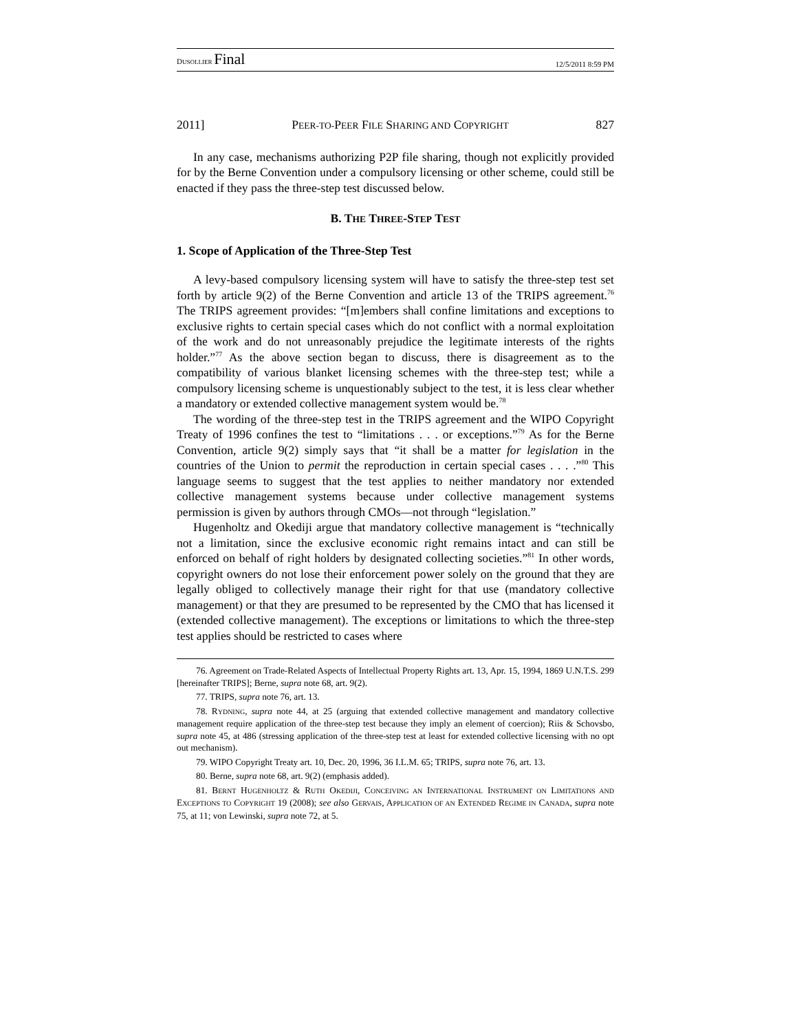DUSOLLIER Final
12/5/2011 8:59 PM
2011] PEER-TO-PEER FILE SHARING AND COPYRIGHT 827
In any case, mechanisms authorizing P2P file sharing, though not explicitly provided for by the Berne Convention under a compulsory licensing or other scheme, could still be enacted if they pass the three-step test discussed below.
B. THE THREE-STEP TEST
1. Scope of Application of the Three-Step Test
A levy-based compulsory licensing system will have to satisfy the three-step test set forth by article 9(2) of the Berne Convention and article 13 of the TRIPS agreement.<sup>76</sup> The TRIPS agreement provides: “[m]embers shall confine limitations and exceptions to exclusive rights to certain special cases which do not conflict with a normal exploitation of the work and do not unreasonably prejudice the legitimate interests of the rights holder.”<sup>77</sup> As the above section began to discuss, there is disagreement as to the compatibility of various blanket licensing schemes with the three-step test; while a compulsory licensing scheme is unquestionably subject to the test, it is less clear whether a mandatory or extended collective management system would be.<sup>78</sup>
The wording of the three-step test in the TRIPS agreement and the WIPO Copyright Treaty of 1996 confines the test to “limitations . . . or exceptions.”<sup>79</sup> As for the Berne Convention, article 9(2) simply says that “it shall be a matter for legislation in the countries of the Union to permit the reproduction in certain special cases . . . .”<sup>80</sup> This language seems to suggest that the test applies to neither mandatory nor extended collective management systems because under collective management systems permission is given by authors through CMOs—not through “legislation.”
Hugenholtz and Okediji argue that mandatory collective management is “technically not a limitation, since the exclusive economic right remains intact and can still be enforced on behalf of right holders by designated collecting societies.”<sup>81</sup> In other words, copyright owners do not lose their enforcement power solely on the ground that they are legally obliged to collectively manage their right for that use (mandatory collective management) or that they are presumed to be represented by the CMO that has licensed it (extended collective management). The exceptions or limitations to which the three-step test applies should be restricted to cases where
76. Agreement on Trade-Related Aspects of Intellectual Property Rights art. 13, Apr. 15, 1994, 1869 U.N.T.S. 299 [hereinafter TRIPS]; Berne, supra note 68, art. 9(2).
77. TRIPS, supra note 76, art. 13.
78. RYDNING, supra note 44, at 25 (arguing that extended collective management and mandatory collective management require application of the three-step test because they imply an element of coercion); Riis & Schovsbo, supra note 45, at 486 (stressing application of the three-step test at least for extended collective licensing with no opt out mechanism).
79. WIPO Copyright Treaty art. 10, Dec. 20, 1996, 36 I.L.M. 65; TRIPS, supra note 76, art. 13.
80. Berne, supra note 68, art. 9(2) (emphasis added).
81. BERNT HUGENHOLTZ & RUTH OKEDIJI, CONCEIVING AN INTERNATIONAL INSTRUMENT ON LIMITATIONS AND EXCEPTIONS TO COPYRIGHT 19 (2008); see also GERVAIS, APPLICATION OF AN EXTENDED REGIME IN CANADA, supra note 75, at 11; von Lewinski, supra note 72, at 5.